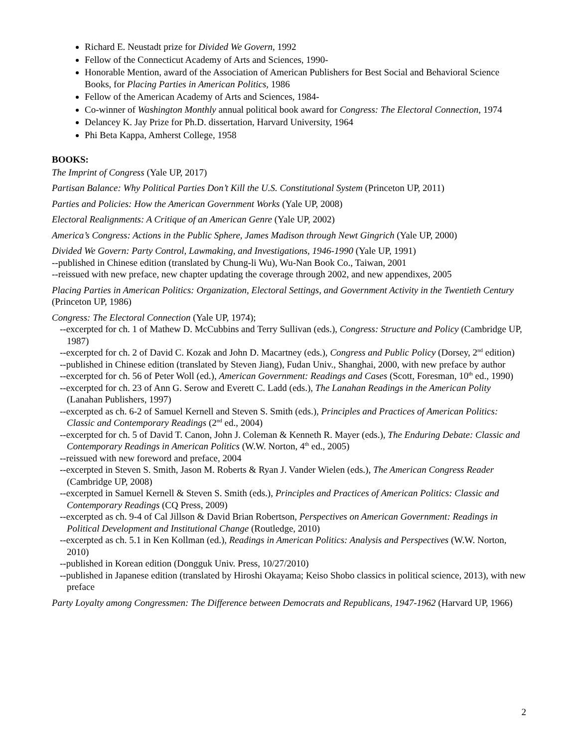Richard E. Neustadt prize for Divided We Govern, 1992
Fellow of the Connecticut Academy of Arts and Sciences, 1990-
Honorable Mention, award of the Association of American Publishers for Best Social and Behavioral Science Books, for Placing Parties in American Politics, 1986
Fellow of the American Academy of Arts and Sciences, 1984-
Co-winner of Washington Monthly annual political book award for Congress: The Electoral Connection, 1974
Delancey K. Jay Prize for Ph.D. dissertation, Harvard University, 1964
Phi Beta Kappa, Amherst College, 1958
BOOKS:
The Imprint of Congress (Yale UP, 2017)
Partisan Balance: Why Political Parties Don’t Kill the U.S. Constitutional System (Princeton UP, 2011)
Parties and Policies: How the American Government Works (Yale UP, 2008)
Electoral Realignments: A Critique of an American Genre (Yale UP, 2002)
America’s Congress: Actions in the Public Sphere, James Madison through Newt Gingrich (Yale UP, 2000)
Divided We Govern: Party Control, Lawmaking, and Investigations, 1946-1990 (Yale UP, 1991)
--published in Chinese edition (translated by Chung-li Wu), Wu-Nan Book Co., Taiwan, 2001
--reissued with new preface, new chapter updating the coverage through 2002, and new appendixes, 2005
Placing Parties in American Politics: Organization, Electoral Settings, and Government Activity in the Twentieth Century (Princeton UP, 1986)
Congress: The Electoral Connection (Yale UP, 1974);
--excerpted for ch. 1 of Mathew D. McCubbins and Terry Sullivan (eds.), Congress: Structure and Policy (Cambridge UP, 1987)
--excerpted for ch. 2 of David C. Kozak and John D. Macartney (eds.), Congress and Public Policy (Dorsey, 2<sup>nd</sup> edition)
--published in Chinese edition (translated by Steven Jiang), Fudan Univ., Shanghai, 2000, with new preface by author
--excerpted for ch. 56 of Peter Woll (ed.), American Government: Readings and Cases (Scott, Foresman, 10<sup>th</sup> ed., 1990)
--excerpted for ch. 23 of Ann G. Serow and Everett C. Ladd (eds.), The Lanahan Readings in the American Polity (Lanahan Publishers, 1997)
--excerpted as ch. 6-2 of Samuel Kernell and Steven S. Smith (eds.), Principles and Practices of American Politics: Classic and Contemporary Readings (2<sup>nd</sup> ed., 2004)
--excerpted for ch. 5 of David T. Canon, John J. Coleman & Kenneth R. Mayer (eds.), The Enduring Debate: Classic and Contemporary Readings in American Politics (W.W. Norton, 4<sup>th</sup> ed., 2005)
--reissued with new foreword and preface, 2004
--excerpted in Steven S. Smith, Jason M. Roberts & Ryan J. Vander Wielen (eds.), The American Congress Reader (Cambridge UP, 2008)
--excerpted in Samuel Kernell & Steven S. Smith (eds.), Principles and Practices of American Politics: Classic and Contemporary Readings (CQ Press, 2009)
--excerpted as ch. 9-4 of Cal Jillson & David Brian Robertson, Perspectives on American Government: Readings in Political Development and Institutional Change (Routledge, 2010)
--excerpted as ch. 5.1 in Ken Kollman (ed.), Readings in American Politics: Analysis and Perspectives (W.W. Norton, 2010)
--published in Korean edition (Dongguk Univ. Press, 10/27/2010)
--published in Japanese edition (translated by Hiroshi Okayama; Keiso Shobo classics in political science, 2013), with new preface
Party Loyalty among Congressmen: The Difference between Democrats and Republicans, 1947-1962 (Harvard UP, 1966)
2